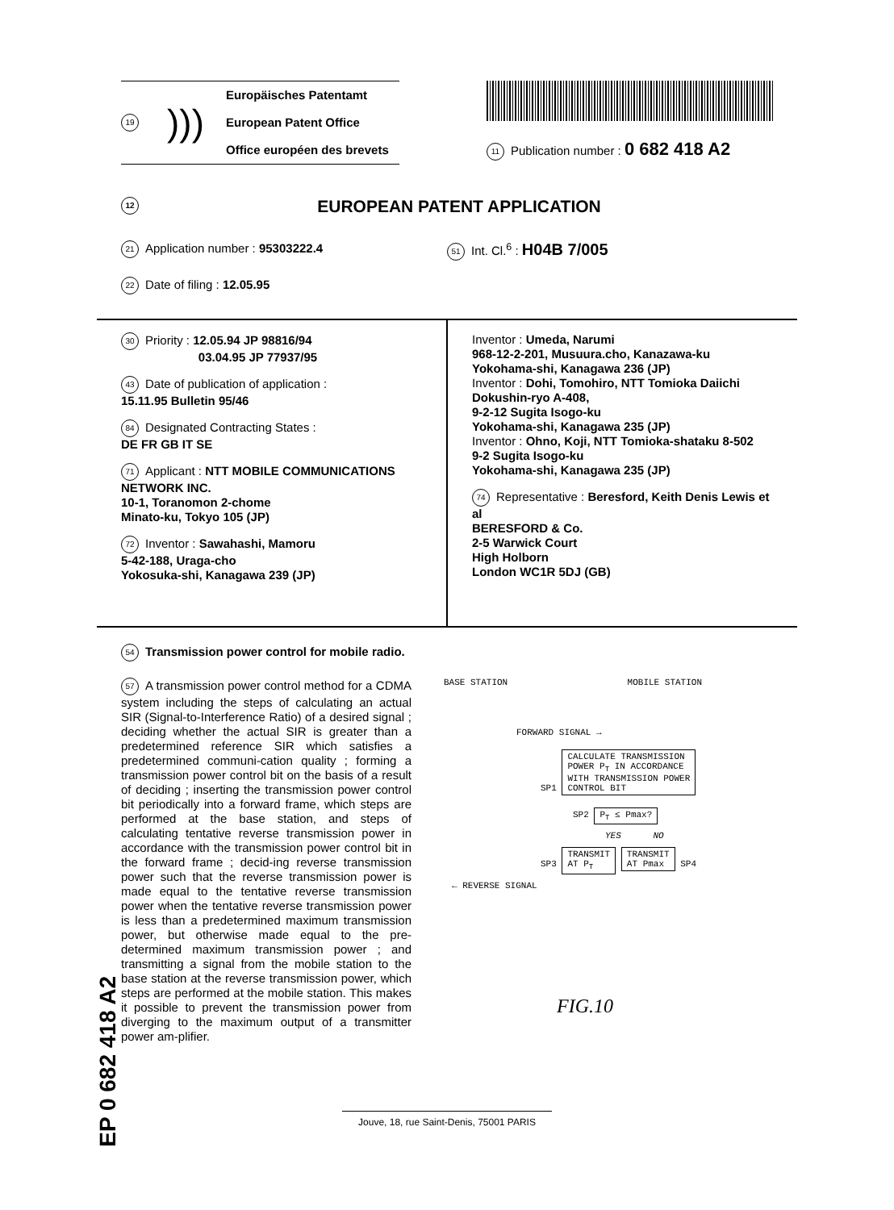19)))
Europäisches Patentamt
European Patent Office
Office européen des brevets
11 Publication number : 0 682 418 A2
12 EUROPEAN PATENT APPLICATION
21 Application number : 95303222.4
51 Int. Cl.<sup>6</sup> : H04B 7/005
22 Date of filing : 12.05.95
30 Priority : 12.05.94 JP 98816/94
03.04.95 JP 77937/95
43 Date of publication of application :
15.11.95 Bulletin 95/46
84 Designated Contracting States :
DE FR GB IT SE
71 Applicant : NTT MOBILE COMMUNICATIONS NETWORK INC.
10-1, Toranomon 2-chome
Minato-ku, Tokyo 105 (JP)
72 Inventor : Sawahashi, Mamoru
5-42-188, Uraga-cho
Yokosuka-shi, Kanagawa 239 (JP)
Inventor : Umeda, Narumi
968-12-2-201, Musuura.cho, Kanazawa-ku
Yokohama-shi, Kanagawa 236 (JP)
Inventor : Dohi, Tomohiro, NTT Tomioka Daiichi
Dokushin-ryo A-408,
9-2-12 Sugita Isogo-ku
Yokohama-shi, Kanagawa 235 (JP)
Inventor : Ohno, Koji, NTT Tomioka-shataku 8-502
9-2 Sugita Isogo-ku
Yokohama-shi, Kanagawa 235 (JP)
74 Representative : Beresford, Keith Denis Lewis et al
BERESFORD & Co.
2-5 Warwick Court
High Holborn
London WC1R 5DJ (GB)
54 Transmission power control for mobile radio.
57 A transmission power control method for a CDMA system including the steps of calculating an actual SIR (Signal-to-Interference Ratio) of a desired signal ; deciding whether the actual SIR is greater than a predetermined reference SIR which satisfies a predetermined communi-cation quality ; forming a transmission power control bit on the basis of a result of deciding ; inserting the transmission power control bit periodically into a forward frame, which steps are performed at the base station, and steps of calculating tentative reverse transmission power in accordance with the transmission power control bit in the forward frame ; decid-ing reverse transmission power such that the reverse transmission power is made equal to the tentative reverse transmission power when the tentative reverse transmission power is less than a predetermined maximum transmission power, but otherwise made equal to the pre-determined maximum transmission power ; and transmitting a signal from the mobile station to the base station at the reverse transmission power, which steps are performed at the mobile station. This makes it possible to prevent the transmission power from diverging to the maximum output of a transmitter power am-plifier.
BASE STATION MOBILE STATION
FORWARD SIGNAL →
SP1 CALCULATE TRANSMISSION
POWER P<sub>T</sub> IN ACCORDANCE
WITH TRANSMISSION POWER
CONTROL BIT
SP2 P<sub>T</sub> ≤ Pmax?
YES NO
SP3 TRANSMIT
AT P<sub>T</sub> TRANSMIT
AT Pmax SP4
← REVERSE SIGNAL
FIG.10
EP 0 682 418 A2
Jouve, 18, rue Saint-Denis, 75001 PARIS